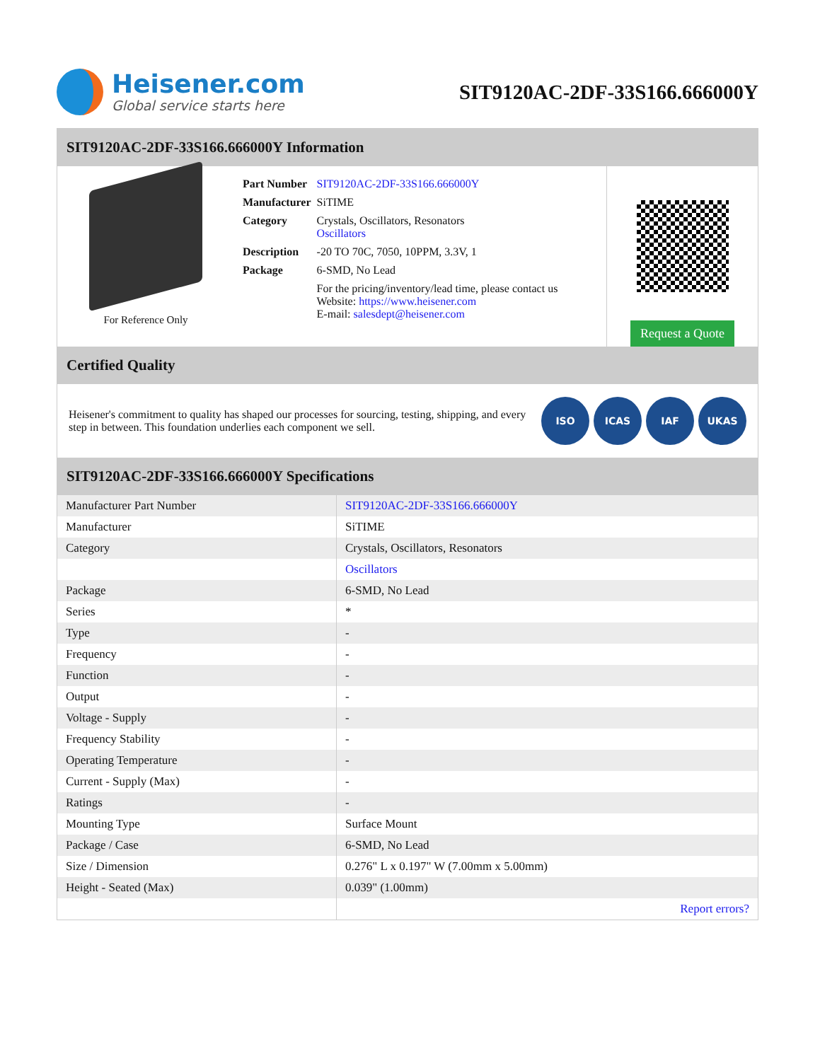Heisener.com
Global service starts here
SIT9120AC-2DF-33S166.666000Y
SIT9120AC-2DF-33S166.666000Y Information
For Reference Only
| Part Number | SIT9120AC-2DF-33S166.666000Y |
| Manufacturer | SiTIME |
| Category | Crystals, Oscillators, Resonators Oscillators |
| Description | -20 TO 70C, 7050, 10PPM, 3.3V, 1 |
| Package | 6-SMD, No Lead |
| | For the pricing/inventory/lead time, please contact us Website: https://www.heisener.com E-mail: salesdept@heisener.com |
Request a Quote
Certified Quality
Heisener's commitment to quality has shaped our processes for sourcing, testing, shipping, and every step in between. This foundation underlies each component we sell.
ISO ICAS IAF UKAS
SIT9120AC-2DF-33S166.666000Y Specifications
| Manufacturer Part Number | SIT9120AC-2DF-33S166.666000Y |
| Manufacturer | SiTIME |
| Category | Crystals, Oscillators, Resonators |
| | Oscillators |
| Package | 6-SMD, No Lead |
| Series | * |
| Type | - |
| Frequency | - |
| Function | - |
| Output | - |
| Voltage - Supply | - |
| Frequency Stability | - |
| Operating Temperature | - |
| Current - Supply (Max) | - |
| Ratings | - |
| Mounting Type | Surface Mount |
| Package / Case | 6-SMD, No Lead |
| Size / Dimension | 0.276" L x 0.197" W (7.00mm x 5.00mm) |
| Height - Seated (Max) | 0.039" (1.00mm) |
| | Report errors? |